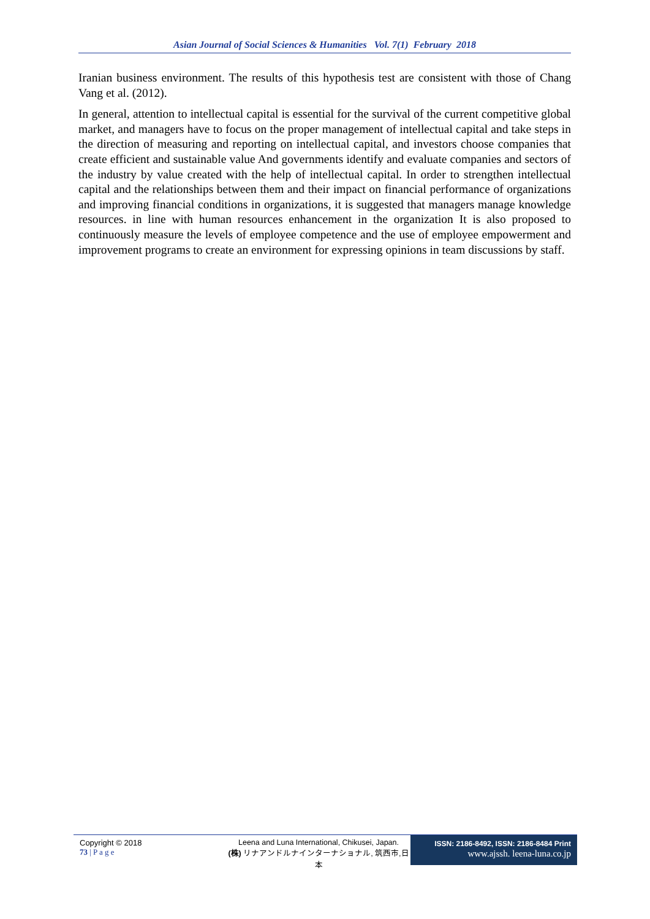Asian Journal of Social Sciences & Humanities Vol. 7(1) February 2018
Iranian business environment. The results of this hypothesis test are consistent with those of Chang Vang et al. (2012).
In general, attention to intellectual capital is essential for the survival of the current competitive global market, and managers have to focus on the proper management of intellectual capital and take steps in the direction of measuring and reporting on intellectual capital, and investors choose companies that create efficient and sustainable value And governments identify and evaluate companies and sectors of the industry by value created with the help of intellectual capital. In order to strengthen intellectual capital and the relationships between them and their impact on financial performance of organizations and improving financial conditions in organizations, it is suggested that managers manage knowledge resources. in line with human resources enhancement in the organization It is also proposed to continuously measure the levels of employee competence and the use of employee empowerment and improvement programs to create an environment for expressing opinions in team discussions by staff.
Copyright © 2018
73 | P a g e
Leena and Luna International, Chikusei, Japan.
(株) リナアンドルナインターナショナル, 筑西市,日本
ISSN: 2186-8492, ISSN: 2186-8484 Print
www.ajssh. leena-luna.co.jp